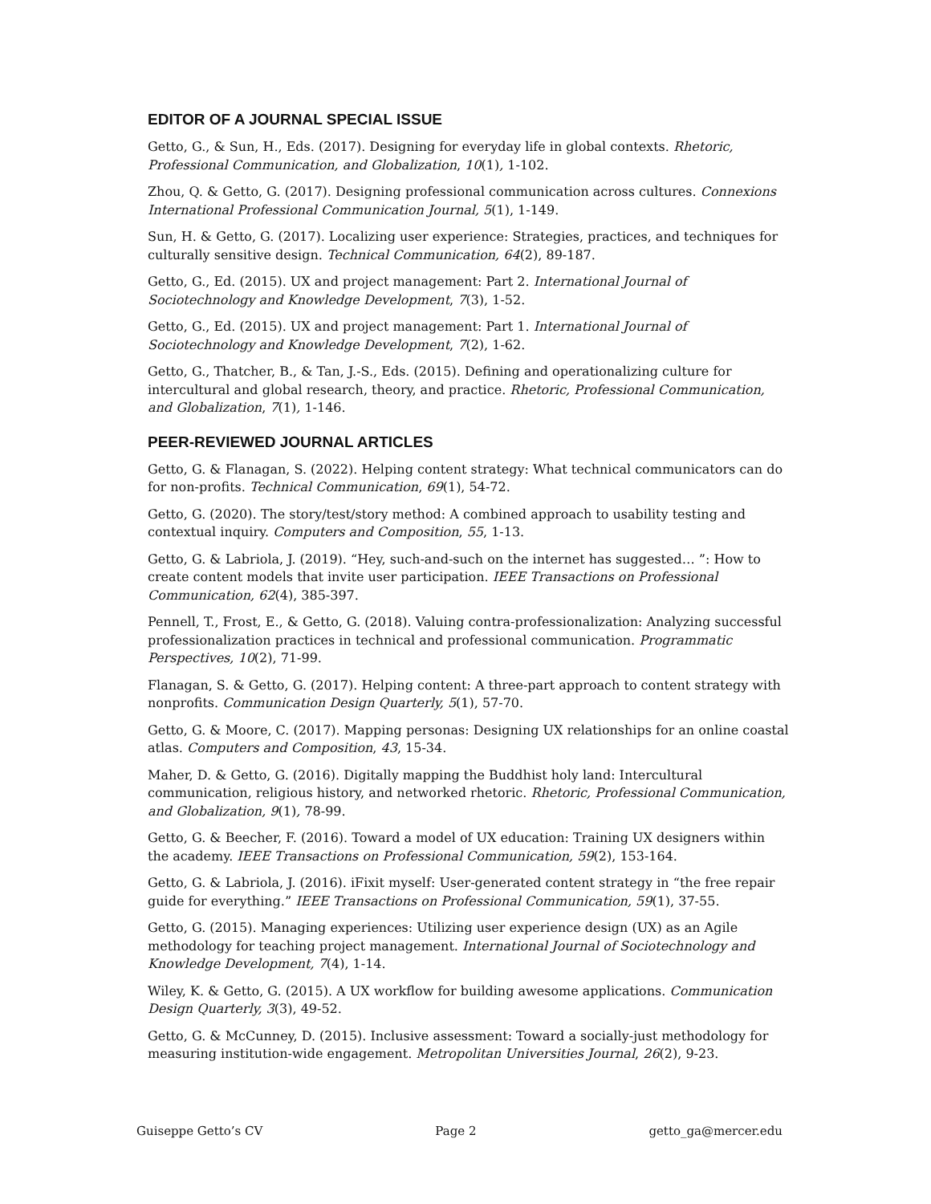EDITOR OF A JOURNAL SPECIAL ISSUE
Getto, G., & Sun, H., Eds. (2017). Designing for everyday life in global contexts. Rhetoric, Professional Communication, and Globalization, 10(1), 1-102.
Zhou, Q. & Getto, G. (2017). Designing professional communication across cultures. Connexions International Professional Communication Journal, 5(1), 1-149.
Sun, H. & Getto, G. (2017). Localizing user experience: Strategies, practices, and techniques for culturally sensitive design. Technical Communication, 64(2), 89-187.
Getto, G., Ed. (2015). UX and project management: Part 2. International Journal of Sociotechnology and Knowledge Development, 7(3), 1-52.
Getto, G., Ed. (2015). UX and project management: Part 1. International Journal of Sociotechnology and Knowledge Development, 7(2), 1-62.
Getto, G., Thatcher, B., & Tan, J.-S., Eds. (2015). Defining and operationalizing culture for intercultural and global research, theory, and practice. Rhetoric, Professional Communication, and Globalization, 7(1), 1-146.
PEER-REVIEWED JOURNAL ARTICLES
Getto, G. & Flanagan, S. (2022). Helping content strategy: What technical communicators can do for non-profits. Technical Communication, 69(1), 54-72.
Getto, G. (2020). The story/test/story method: A combined approach to usability testing and contextual inquiry. Computers and Composition, 55, 1-13.
Getto, G. & Labriola, J. (2019). “Hey, such-and-such on the internet has suggested… ”: How to create content models that invite user participation. IEEE Transactions on Professional Communication, 62(4), 385-397.
Pennell, T., Frost, E., & Getto, G. (2018). Valuing contra-professionalization: Analyzing successful professionalization practices in technical and professional communication. Programmatic Perspectives, 10(2), 71-99.
Flanagan, S. & Getto, G. (2017). Helping content: A three-part approach to content strategy with nonprofits. Communication Design Quarterly, 5(1), 57-70.
Getto, G. & Moore, C. (2017). Mapping personas: Designing UX relationships for an online coastal atlas. Computers and Composition, 43, 15-34.
Maher, D. & Getto, G. (2016). Digitally mapping the Buddhist holy land: Intercultural communication, religious history, and networked rhetoric. Rhetoric, Professional Communication, and Globalization, 9(1), 78-99.
Getto, G. & Beecher, F. (2016). Toward a model of UX education: Training UX designers within the academy. IEEE Transactions on Professional Communication, 59(2), 153-164.
Getto, G. & Labriola, J. (2016). iFixit myself: User-generated content strategy in “the free repair guide for everything.” IEEE Transactions on Professional Communication, 59(1), 37-55.
Getto, G. (2015). Managing experiences: Utilizing user experience design (UX) as an Agile methodology for teaching project management. International Journal of Sociotechnology and Knowledge Development, 7(4), 1-14.
Wiley, K. & Getto, G. (2015). A UX workflow for building awesome applications. Communication Design Quarterly, 3(3), 49-52.
Getto, G. & McCunney, D. (2015). Inclusive assessment: Toward a socially-just methodology for measuring institution-wide engagement. Metropolitan Universities Journal, 26(2), 9-23.
Guiseppe Getto’s CV Page 2 getto_ga@mercer.edu